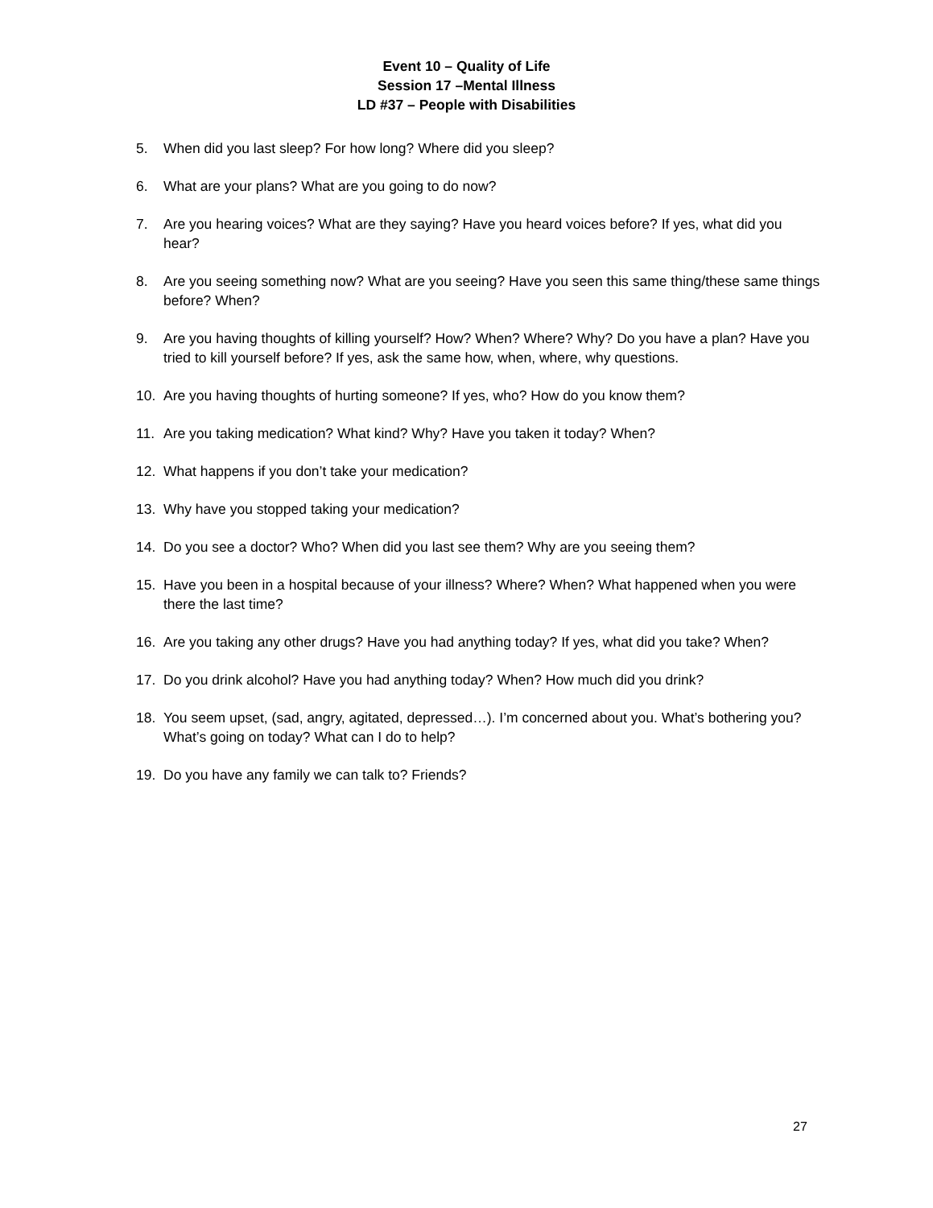Event 10 – Quality of Life
Session 17 –Mental Illness
LD #37 – People with Disabilities
5. When did you last sleep? For how long? Where did you sleep?
6. What are your plans? What are you going to do now?
7. Are you hearing voices? What are they saying? Have you heard voices before? If yes, what did you hear?
8. Are you seeing something now? What are you seeing? Have you seen this same thing/these same things before? When?
9. Are you having thoughts of killing yourself? How? When? Where? Why? Do you have a plan? Have you tried to kill yourself before? If yes, ask the same how, when, where, why questions.
10. Are you having thoughts of hurting someone? If yes, who? How do you know them?
11. Are you taking medication? What kind? Why? Have you taken it today? When?
12. What happens if you don’t take your medication?
13. Why have you stopped taking your medication?
14. Do you see a doctor? Who? When did you last see them? Why are you seeing them?
15. Have you been in a hospital because of your illness? Where? When? What happened when you were there the last time?
16. Are you taking any other drugs? Have you had anything today? If yes, what did you take? When?
17. Do you drink alcohol? Have you had anything today? When? How much did you drink?
18. You seem upset, (sad, angry, agitated, depressed…). I’m concerned about you. What’s bothering you? What’s going on today? What can I do to help?
19. Do you have any family we can talk to? Friends?
27